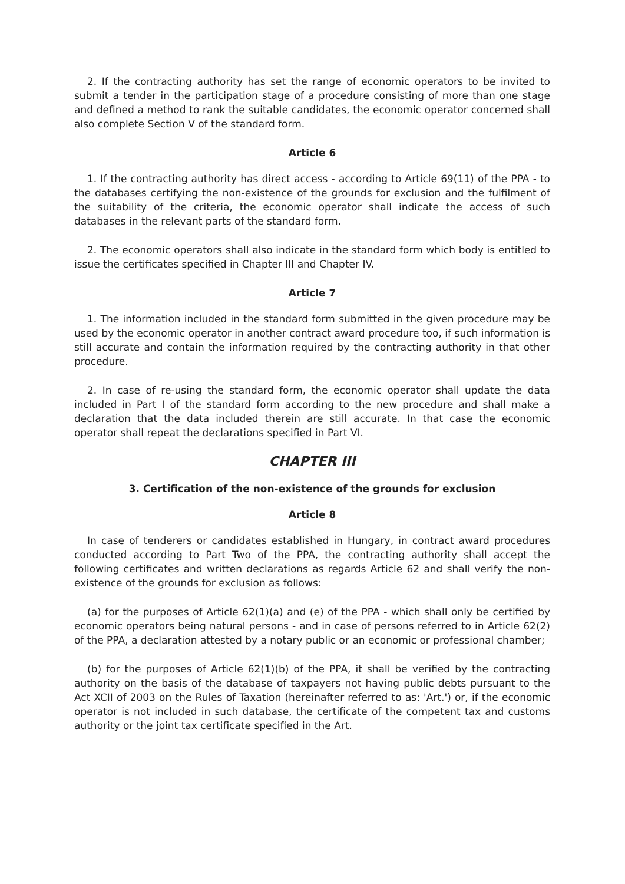2. If the contracting authority has set the range of economic operators to be invited to submit a tender in the participation stage of a procedure consisting of more than one stage and defined a method to rank the suitable candidates, the economic operator concerned shall also complete Section V of the standard form.
Article 6
1. If the contracting authority has direct access - according to Article 69(11) of the PPA - to the databases certifying the non-existence of the grounds for exclusion and the fulfilment of the suitability of the criteria, the economic operator shall indicate the access of such databases in the relevant parts of the standard form.
2. The economic operators shall also indicate in the standard form which body is entitled to issue the certificates specified in Chapter III and Chapter IV.
Article 7
1. The information included in the standard form submitted in the given procedure may be used by the economic operator in another contract award procedure too, if such information is still accurate and contain the information required by the contracting authority in that other procedure.
2. In case of re-using the standard form, the economic operator shall update the data included in Part I of the standard form according to the new procedure and shall make a declaration that the data included therein are still accurate. In that case the economic operator shall repeat the declarations specified in Part VI.
CHAPTER III
3. Certification of the non-existence of the grounds for exclusion
Article 8
In case of tenderers or candidates established in Hungary, in contract award procedures conducted according to Part Two of the PPA, the contracting authority shall accept the following certificates and written declarations as regards Article 62 and shall verify the non-existence of the grounds for exclusion as follows:
(a) for the purposes of Article 62(1)(a) and (e) of the PPA - which shall only be certified by economic operators being natural persons - and in case of persons referred to in Article 62(2) of the PPA, a declaration attested by a notary public or an economic or professional chamber;
(b) for the purposes of Article 62(1)(b) of the PPA, it shall be verified by the contracting authority on the basis of the database of taxpayers not having public debts pursuant to the Act XCII of 2003 on the Rules of Taxation (hereinafter referred to as: 'Art.') or, if the economic operator is not included in such database, the certificate of the competent tax and customs authority or the joint tax certificate specified in the Art.